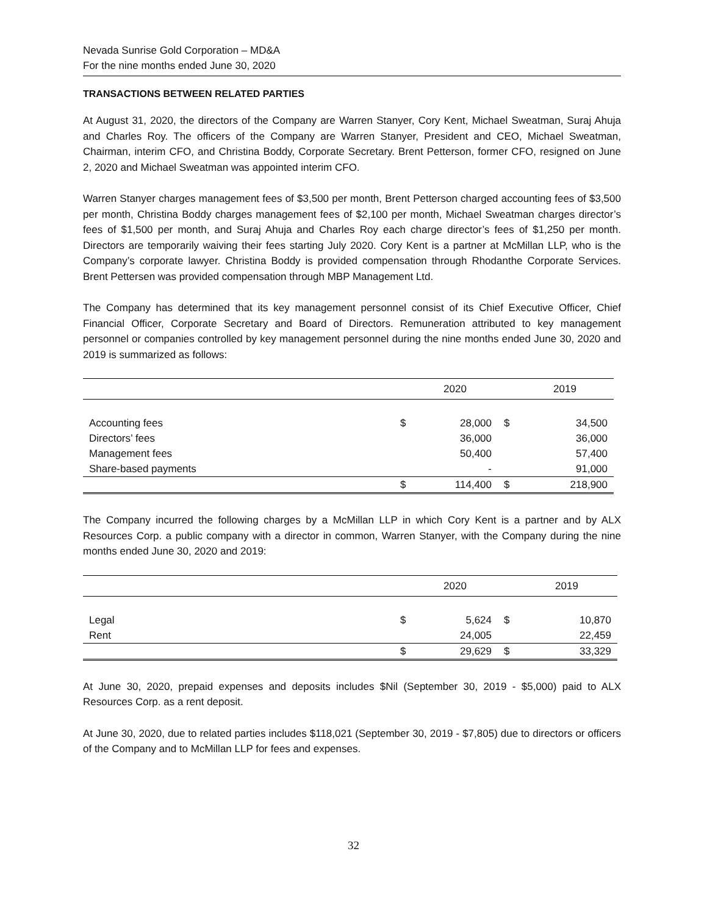Nevada Sunrise Gold Corporation – MD&A
For the nine months ended June 30, 2020
TRANSACTIONS BETWEEN RELATED PARTIES
At August 31, 2020, the directors of the Company are Warren Stanyer, Cory Kent, Michael Sweatman, Suraj Ahuja and Charles Roy. The officers of the Company are Warren Stanyer, President and CEO, Michael Sweatman, Chairman, interim CFO, and Christina Boddy, Corporate Secretary. Brent Petterson, former CFO, resigned on June 2, 2020 and Michael Sweatman was appointed interim CFO.
Warren Stanyer charges management fees of $3,500 per month, Brent Petterson charged accounting fees of $3,500 per month, Christina Boddy charges management fees of $2,100 per month, Michael Sweatman charges director’s fees of $1,500 per month, and Suraj Ahuja and Charles Roy each charge director’s fees of $1,250 per month. Directors are temporarily waiving their fees starting July 2020. Cory Kent is a partner at McMillan LLP, who is the Company’s corporate lawyer. Christina Boddy is provided compensation through Rhodanthe Corporate Services. Brent Pettersen was provided compensation through MBP Management Ltd.
The Company has determined that its key management personnel consist of its Chief Executive Officer, Chief Financial Officer, Corporate Secretary and Board of Directors. Remuneration attributed to key management personnel or companies controlled by key management personnel during the nine months ended June 30, 2020 and 2019 is summarized as follows:
| | | 2020 | | 2019 |
| --- | --- | --- | --- | --- |
| Accounting fees | $ | 28,000 | $ | 34,500 |
| Directors’ fees | | 36,000 | | 36,000 |
| Management fees | | 50,400 | | 57,400 |
| Share-based payments | | - | | 91,000 |
| | $ | 114,400 | $ | 218,900 |
The Company incurred the following charges by a McMillan LLP in which Cory Kent is a partner and by ALX Resources Corp. a public company with a director in common, Warren Stanyer, with the Company during the nine months ended June 30, 2020 and 2019:
| | | 2020 | | 2019 |
| --- | --- | --- | --- | --- |
| Legal | $ | 5,624 | $ | 10,870 |
| Rent | | 24,005 | | 22,459 |
| | $ | 29,629 | $ | 33,329 |
At June 30, 2020, prepaid expenses and deposits includes $Nil (September 30, 2019 - $5,000) paid to ALX Resources Corp. as a rent deposit.
At June 30, 2020, due to related parties includes $118,021 (September 30, 2019 - $7,805) due to directors or officers of the Company and to McMillan LLP for fees and expenses.
32